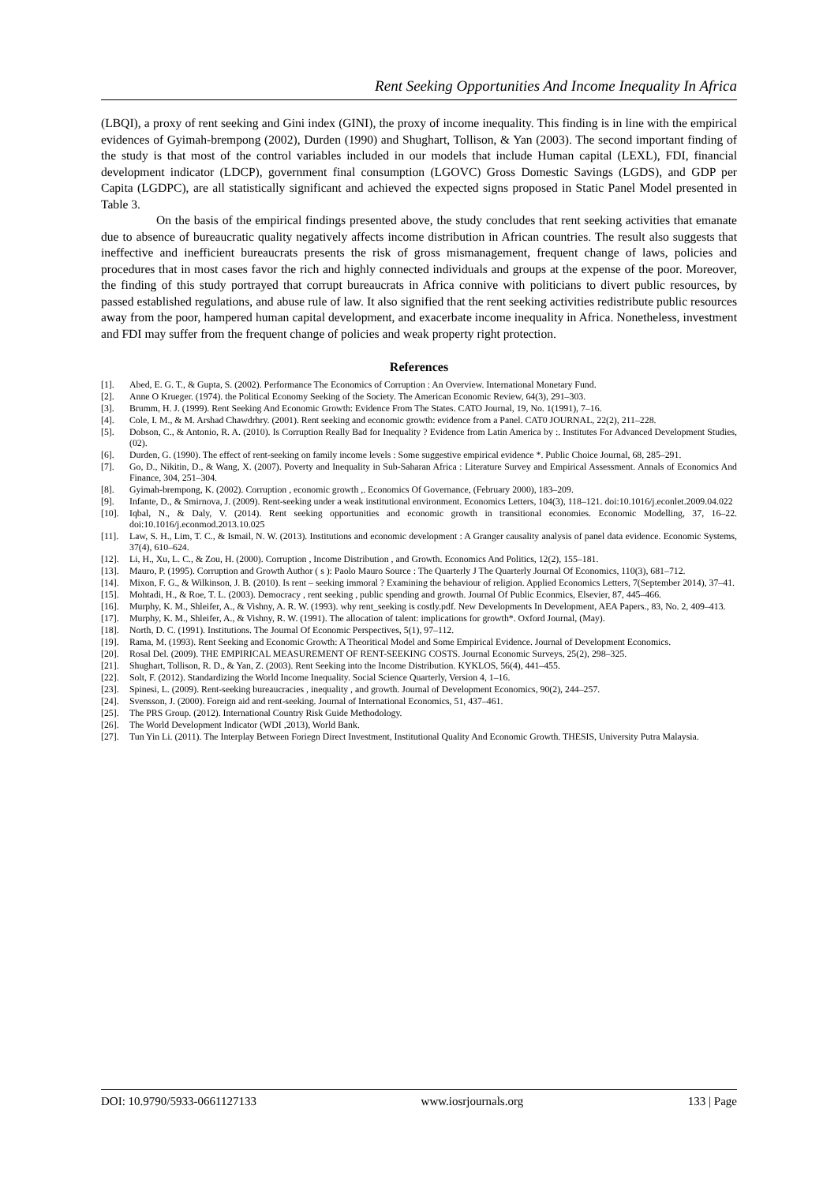Rent Seeking Opportunities And Income Inequality In Africa
(LBQI), a proxy of rent seeking and Gini index (GINI), the proxy of income inequality. This finding is in line with the empirical evidences of Gyimah-brempong (2002), Durden (1990) and Shughart, Tollison, & Yan (2003). The second important finding of the study is that most of the control variables included in our models that include Human capital (LEXL), FDI, financial development indicator (LDCP), government final consumption (LGOVC) Gross Domestic Savings (LGDS), and GDP per Capita (LGDPC), are all statistically significant and achieved the expected signs proposed in Static Panel Model presented in Table 3.
On the basis of the empirical findings presented above, the study concludes that rent seeking activities that emanate due to absence of bureaucratic quality negatively affects income distribution in African countries. The result also suggests that ineffective and inefficient bureaucrats presents the risk of gross mismanagement, frequent change of laws, policies and procedures that in most cases favor the rich and highly connected individuals and groups at the expense of the poor. Moreover, the finding of this study portrayed that corrupt bureaucrats in Africa connive with politicians to divert public resources, by passed established regulations, and abuse rule of law. It also signified that the rent seeking activities redistribute public resources away from the poor, hampered human capital development, and exacerbate income inequality in Africa. Nonetheless, investment and FDI may suffer from the frequent change of policies and weak property right protection.
References
[1]. Abed, E. G. T., & Gupta, S. (2002). Performance The Economics of Corruption : An Overview. International Monetary Fund.
[2]. Anne O Krueger. (1974). the Political Economy Seeking of the Society. The American Economic Review, 64(3), 291–303.
[3]. Brumm, H. J. (1999). Rent Seeking And Economic Growth: Evidence From The States. CATO Journal, 19, No. 1(1991), 7–16.
[4]. Cole, I. M., & M. Arshad Chawdrhry. (2001). Rent seeking and economic growth: evidence from a Panel. CAT0 JOURNAL, 22(2), 211–228.
[5]. Dobson, C., & Antonio, R. A. (2010). Is Corruption Really Bad for Inequality ? Evidence from Latin America by :. Institutes For Advanced Development Studies, (02).
[6]. Durden, G. (1990). The effect of rent-seeking on family income levels : Some suggestive empirical evidence *. Public Choice Journal, 68, 285–291.
[7]. Go, D., Nikitin, D., & Wang, X. (2007). Poverty and Inequality in Sub-Saharan Africa : Literature Survey and Empirical Assessment. Annals of Economics And Finance, 304, 251–304.
[8]. Gyimah-brempong, K. (2002). Corruption , economic growth ,. Economics Of Governance, (February 2000), 183–209.
[9]. Infante, D., & Smirnova, J. (2009). Rent-seeking under a weak institutional environment. Economics Letters, 104(3), 118–121. doi:10.1016/j.econlet.2009.04.022
[10]. Iqbal, N., & Daly, V. (2014). Rent seeking opportunities and economic growth in transitional economies. Economic Modelling, 37, 16–22. doi:10.1016/j.econmod.2013.10.025
[11]. Law, S. H., Lim, T. C., & Ismail, N. W. (2013). Institutions and economic development : A Granger causality analysis of panel data evidence. Economic Systems, 37(4), 610–624.
[12]. Li, H., Xu, L. C., & Zou, H. (2000). Corruption , Income Distribution , and Growth. Economics And Politics, 12(2), 155–181.
[13]. Mauro, P. (1995). Corruption and Growth Author ( s ): Paolo Mauro Source : The Quarterly J The Quarterly Journal Of Economics, 110(3), 681–712.
[14]. Mixon, F. G., & Wilkinson, J. B. (2010). Is rent – seeking immoral ? Examining the behaviour of religion. Applied Economics Letters, 7(September 2014), 37–41.
[15]. Mohtadi, H., & Roe, T. L. (2003). Democracy , rent seeking , public spending and growth. Journal Of Public Econmics, Elsevier, 87, 445–466.
[16]. Murphy, K. M., Shleifer, A., & Vishny, A. R. W. (1993). why rent_seeking is costly.pdf. New Developments In Development, AEA Papers., 83, No. 2, 409–413.
[17]. Murphy, K. M., Shleifer, A., & Vishny, R. W. (1991). The allocation of talent: implications for growth*. Oxford Journal, (May).
[18]. North, D. C. (1991). Institutions. The Journal Of Economic Perspectives, 5(1), 97–112.
[19]. Rama, M. (1993). Rent Seeking and Economic Growth: A Theoritical Model and Some Empirical Evidence. Journal of Development Economics.
[20]. Rosal Del. (2009). THE EMPIRICAL MEASUREMENT OF RENT-SEEKING COSTS. Journal Economic Surveys, 25(2), 298–325.
[21]. Shughart, Tollison, R. D., & Yan, Z. (2003). Rent Seeking into the Income Distribution. KYKLOS, 56(4), 441–455.
[22]. Solt, F. (2012). Standardizing the World Income Inequality. Social Science Quarterly, Version 4, 1–16.
[23]. Spinesi, L. (2009). Rent-seeking bureaucracies , inequality , and growth. Journal of Development Economics, 90(2), 244–257.
[24]. Svensson, J. (2000). Foreign aid and rent-seeking. Journal of International Economics, 51, 437–461.
[25]. The PRS Group. (2012). International Country Risk Guide Methodology.
[26]. The World Development Indicator (WDI ,2013), World Bank.
[27]. Tun Yin Li. (2011). The Interplay Between Foriegn Direct Investment, Institutional Quality And Economic Growth. THESIS, University Putra Malaysia.
DOI: 10.9790/5933-0661127133 www.iosrjournals.org 133 | Page